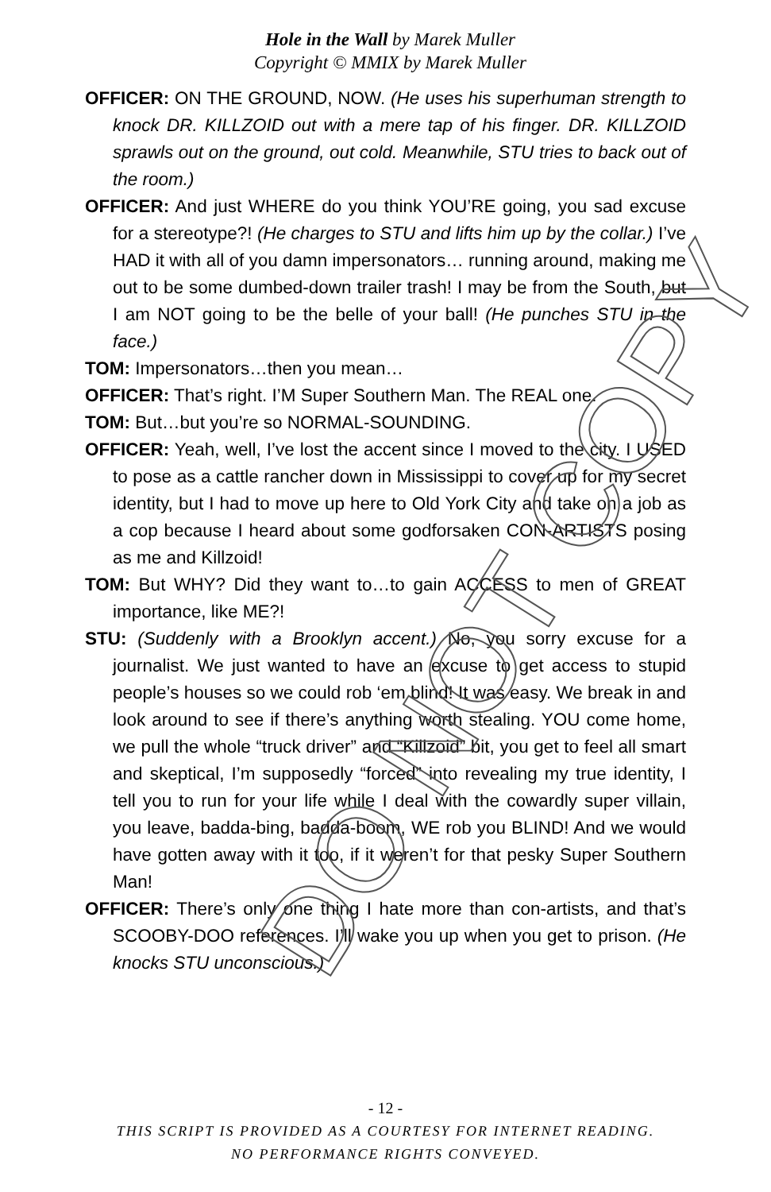Hole in the Wall by Marek Muller
Copyright © MMIX by Marek Muller
OFFICER: ON THE GROUND, NOW. (He uses his superhuman strength to knock DR. KILLZOID out with a mere tap of his finger. DR. KILLZOID sprawls out on the ground, out cold. Meanwhile, STU tries to back out of the room.)
OFFICER: And just WHERE do you think YOU’RE going, you sad excuse for a stereotype?! (He charges to STU and lifts him up by the collar.) I’ve HAD it with all of you damn impersonators… running around, making me out to be some dumbed-down trailer trash! I may be from the South, but I am NOT going to be the belle of your ball! (He punches STU in the face.)
TOM: Impersonators…then you mean…
OFFICER: That’s right. I’M Super Southern Man. The REAL one.
TOM: But…but you’re so NORMAL-SOUNDING.
OFFICER: Yeah, well, I’ve lost the accent since I moved to the city. I USED to pose as a cattle rancher down in Mississippi to cover up for my secret identity, but I had to move up here to Old York City and take on a job as a cop because I heard about some godforsaken CON-ARTISTS posing as me and Killzoid!
TOM: But WHY? Did they want to…to gain ACCESS to men of GREAT importance, like ME?!
STU: (Suddenly with a Brooklyn accent.) No, you sorry excuse for a journalist. We just wanted to have an excuse to get access to stupid people’s houses so we could rob ‘em blind! It was easy. We break in and look around to see if there’s anything worth stealing. YOU come home, we pull the whole “truck driver” and “Killzoid” bit, you get to feel all smart and skeptical, I’m supposedly “forced” into revealing my true identity, I tell you to run for your life while I deal with the cowardly super villain, you leave, badda-bing, badda-boom, WE rob you BLIND! And we would have gotten away with it too, if it weren’t for that pesky Super Southern Man!
OFFICER: There’s only one thing I hate more than con-artists, and that’s SCOOBY-DOO references. I’ll wake you up when you get to prison. (He knocks STU unconscious.)
DO NOT COPY
- 12 -
THIS SCRIPT IS PROVIDED AS A COURTESY FOR INTERNET READING.
NO PERFORMANCE RIGHTS CONVEYED.